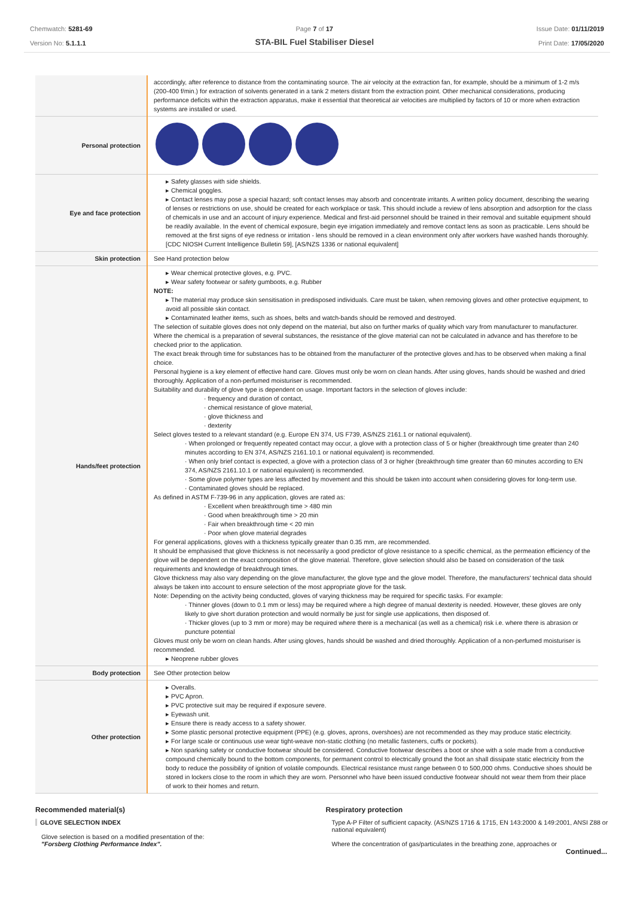Chemwatch: 5281-69
Version No: 5.1.1.1
Page 7 of 17
STA-BIL Fuel Stabiliser Diesel
Issue Date: 01/11/2019
Print Date: 17/05/2020
| | accordingly, after reference to distance from the contaminating source. The air velocity at the extraction fan, for example, should be a minimum of 1-2 m/s (200-400 f/min.) for extraction of solvents generated in a tank 2 meters distant from the extraction point. Other mechanical considerations, producing performance deficits within the extraction apparatus, make it essential that theoretical air velocities are multiplied by factors of 10 or more when extraction systems are installed or used. |
| Personal protection | |
| Eye and face protection | Safety glasses with side shields. Chemical goggles. Contact lenses may pose a special hazard; soft contact lenses may absorb and concentrate irritants. A written policy document, describing the wearing of lenses or restrictions on use, should be created for each workplace or task. This should include a review of lens absorption and adsorption for the class of chemicals in use and an account of injury experience. Medical and first-aid personnel should be trained in their removal and suitable equipment should be readily available. In the event of chemical exposure, begin eye irrigation immediately and remove contact lens as soon as practicable. Lens should be removed at the first signs of eye redness or irritation - lens should be removed in a clean environment only after workers have washed hands thoroughly. [CDC NIOSH Current Intelligence Bulletin 59], [AS/NZS 1336 or national equivalent] |
| Skin protection | See Hand protection below |
| Hands/feet protection | Wear chemical protective gloves, e.g. PVC. Wear safety footwear or safety gumboots, e.g. Rubber NOTE: The material may produce skin sensitisation in predisposed individuals. Care must be taken, when removing gloves and other protective equipment, to avoid all possible skin contact. Contaminated leather items, such as shoes, belts and watch-bands should be removed and destroyed. The selection of suitable gloves does not only depend on the material, but also on further marks of quality which vary from manufacturer to manufacturer. Where the chemical is a preparation of several substances, the resistance of the glove material can not be calculated in advance and has therefore to be checked prior to the application. The exact break through time for substances has to be obtained from the manufacturer of the protective gloves and.has to be observed when making a final choice. Personal hygiene is a key element of effective hand care. Gloves must only be worn on clean hands. After using gloves, hands should be washed and dried thoroughly. Application of a non-perfumed moisturiser is recommended. Suitability and durability of glove type is dependent on usage. Important factors in the selection of gloves include: · frequency and duration of contact, · chemical resistance of glove material, · glove thickness and · dexterity Select gloves tested to a relevant standard (e.g. Europe EN 374, US F739, AS/NZS 2161.1 or national equivalent). · When prolonged or frequently repeated contact may occur, a glove with a protection class of 5 or higher (breakthrough time greater than 240 minutes according to EN 374, AS/NZS 2161.10.1 or national equivalent) is recommended. · When only brief contact is expected, a glove with a protection class of 3 or higher (breakthrough time greater than 60 minutes according to EN 374, AS/NZS 2161.10.1 or national equivalent) is recommended. · Some glove polymer types are less affected by movement and this should be taken into account when considering gloves for long-term use. · Contaminated gloves should be replaced. As defined in ASTM F-739-96 in any application, gloves are rated as: · Excellent when breakthrough time > 480 min · Good when breakthrough time > 20 min · Fair when breakthrough time < 20 min · Poor when glove material degrades For general applications, gloves with a thickness typically greater than 0.35 mm, are recommended. It should be emphasised that glove thickness is not necessarily a good predictor of glove resistance to a specific chemical, as the permeation efficiency of the glove will be dependent on the exact composition of the glove material. Therefore, glove selection should also be based on consideration of the task requirements and knowledge of breakthrough times. Glove thickness may also vary depending on the glove manufacturer, the glove type and the glove model. Therefore, the manufacturers' technical data should always be taken into account to ensure selection of the most appropriate glove for the task. Note: Depending on the activity being conducted, gloves of varying thickness may be required for specific tasks. For example: · Thinner gloves (down to 0.1 mm or less) may be required where a high degree of manual dexterity is needed. However, these gloves are only likely to give short duration protection and would normally be just for single use applications, then disposed of. · Thicker gloves (up to 3 mm or more) may be required where there is a mechanical (as well as a chemical) risk i.e. where there is abrasion or puncture potential Gloves must only be worn on clean hands. After using gloves, hands should be washed and dried thoroughly. Application of a non-perfumed moisturiser is recommended. Neoprene rubber gloves |
| Body protection | See Other protection below |
| Other protection | Overalls. PVC Apron. PVC protective suit may be required if exposure severe. Eyewash unit. Ensure there is ready access to a safety shower. Some plastic personal protective equipment (PPE) (e.g. gloves, aprons, overshoes) are not recommended as they may produce static electricity. For large scale or continuous use wear tight-weave non-static clothing (no metallic fasteners, cuffs or pockets). Non sparking safety or conductive footwear should be considered. Conductive footwear describes a boot or shoe with a sole made from a conductive compound chemically bound to the bottom components, for permanent control to electrically ground the foot an shall dissipate static electricity from the body to reduce the possibility of ignition of volatile compounds. Electrical resistance must range between 0 to 500,000 ohms. Conductive shoes should be stored in lockers close to the room in which they are worn. Personnel who have been issued conductive footwear should not wear them from their place of work to their homes and return. |
Recommended material(s)
GLOVE SELECTION INDEX
Glove selection is based on a modified presentation of the:
"Forsberg Clothing Performance Index".
Respiratory protection
Type A-P Filter of sufficient capacity. (AS/NZS 1716 & 1715, EN 143:2000 & 149:2001, ANSI Z88 or national equivalent)
Where the concentration of gas/particulates in the breathing zone, approaches or
Continued...